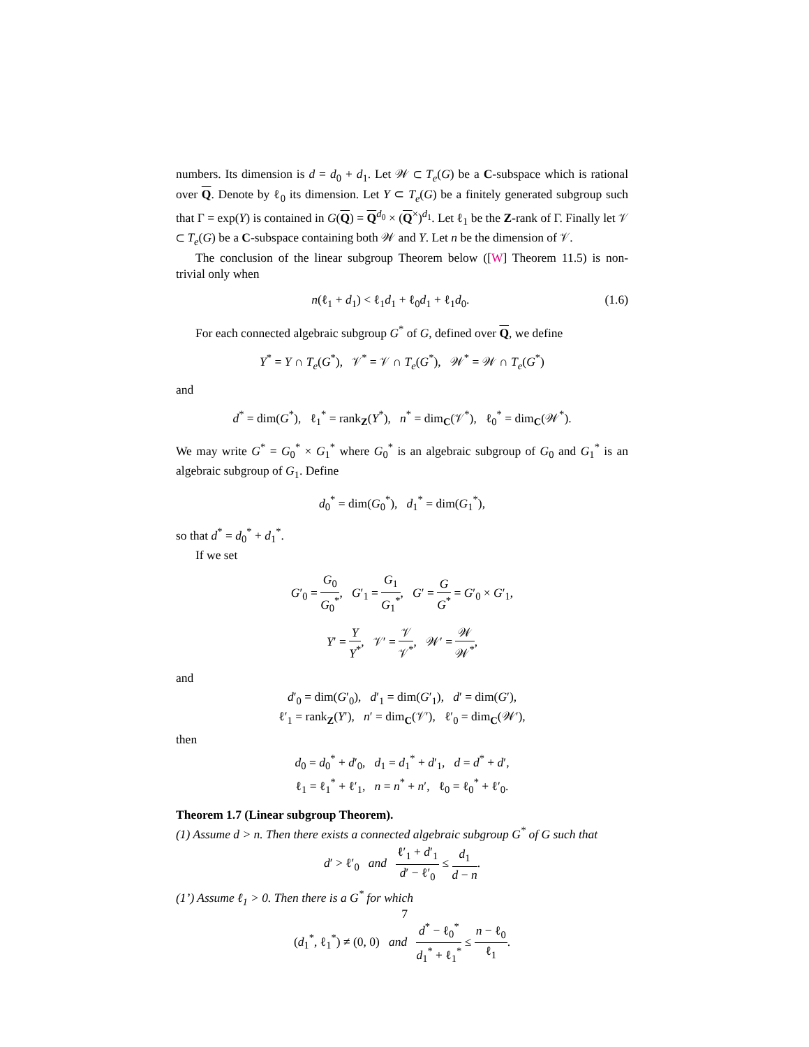numbers. Its dimension is d = d<sub>0</sub> + d<sub>1</sub>. Let 𝒲 ⊂ T<sub>e</sub>(G) be a C-subspace which is rational over Q. Denote by ℓ<sub>0</sub> its dimension. Let Y ⊂ T<sub>e</sub>(G) be a finitely generated subgroup such that Γ = exp(Y) is contained in G(Q) = Q<sup>d<sub>0</sub></sup> × (Q<sup>×</sup>)<sup>d<sub>1</sub></sup>. Let ℓ<sub>1</sub> be the Z-rank of Γ. Finally let 𝒱 ⊂ T<sub>e</sub>(G) be a C-subspace containing both 𝒲 and Y. Let n be the dimension of 𝒱.
The conclusion of the linear subgroup Theorem below ([W] Theorem 11.5) is non-trivial only when
n(ℓ<sub>1</sub> + d<sub>1</sub>) < ℓ<sub>1</sub>d<sub>1</sub> + ℓ<sub>0</sub>d<sub>1</sub> + ℓ<sub>1</sub>d<sub>0</sub>. (1.6)
For each connected algebraic subgroup G<sup>*</sup> of G, defined over Q, we define
Y<sup>*</sup> = Y ∩ T<sub>e</sub>(G<sup>*</sup>), 𝒱<sup>*</sup> = 𝒱 ∩ T<sub>e</sub>(G<sup>*</sup>), 𝒲<sup>*</sup> = 𝒲 ∩ T<sub>e</sub>(G<sup>*</sup>)
and
d<sup>*</sup> = dim(G<sup>*</sup>), ℓ<sub>1</sub><sup>*</sup> = rank<sub>Z</sub>(Y<sup>*</sup>), n<sup>*</sup> = dim<sub>C</sub>(𝒱<sup>*</sup>), ℓ<sub>0</sub><sup>*</sup> = dim<sub>C</sub>(𝒲<sup>*</sup>).
We may write G<sup>*</sup> = G<sub>0</sub><sup>*</sup> × G<sub>1</sub><sup>*</sup> where G<sub>0</sub><sup>*</sup> is an algebraic subgroup of G<sub>0</sub> and G<sub>1</sub><sup>*</sup> is an algebraic subgroup of G<sub>1</sub>. Define
d<sub>0</sub><sup>*</sup> = dim(G<sub>0</sub><sup>*</sup>), d<sub>1</sub><sup>*</sup> = dim(G<sub>1</sub><sup>*</sup>),
so that d<sup>*</sup> = d<sub>0</sub><sup>*</sup> + d<sub>1</sub><sup>*</sup>.
If we set
G′<sub>0</sub> = G<sub>0</sub> G<sub>0</sub><sup>*</sup>, G′<sub>1</sub> = G<sub>1</sub> G<sub>1</sub><sup>*</sup>, G′ = G G<sup>*</sup> = G′<sub>0</sub> × G′<sub>1</sub>,
Y′ = Y Y<sup>*</sup>, 𝒱′ = 𝒱 𝒱<sup>*</sup>, 𝒲′ = 𝒲 𝒲<sup>*</sup>,
and
d′<sub>0</sub> = dim(G′<sub>0</sub>), d′<sub>1</sub> = dim(G′<sub>1</sub>), d′ = dim(G′),
ℓ′<sub>1</sub> = rank<sub>Z</sub>(Y′), n′ = dim<sub>C</sub>(𝒱′), ℓ′<sub>0</sub> = dim<sub>C</sub>(𝒲′),
then
d<sub>0</sub> = d<sub>0</sub><sup>*</sup> + d′<sub>0</sub>, d<sub>1</sub> = d<sub>1</sub><sup>*</sup> + d′<sub>1</sub>, d = d<sup>*</sup> + d′,
ℓ<sub>1</sub> = ℓ<sub>1</sub><sup>*</sup> + ℓ′<sub>1</sub>, n = n<sup>*</sup> + n′, ℓ<sub>0</sub> = ℓ<sub>0</sub><sup>*</sup> + ℓ′<sub>0</sub>.
Theorem 1.7 (Linear subgroup Theorem).
(1) Assume d > n. Then there exists a connected algebraic subgroup G<sup>*</sup> of G such that
d′ > ℓ′<sub>0</sub> and ℓ′<sub>1</sub> + d′<sub>1</sub> d′ − ℓ′<sub>0</sub> ≤ d<sub>1</sub> d − n.
(1’) Assume ℓ<sub>1</sub> > 0. Then there is a G<sup>*</sup> for which
(d<sub>1</sub><sup>*</sup>, ℓ<sub>1</sub><sup>*</sup>) ≠ (0, 0) and d<sup>*</sup> − ℓ<sub>0</sub><sup>*</sup> d<sub>1</sub><sup>*</sup> + ℓ<sub>1</sub><sup>*</sup> ≤ n − ℓ<sub>0</sub> ℓ<sub>1</sub>.
7